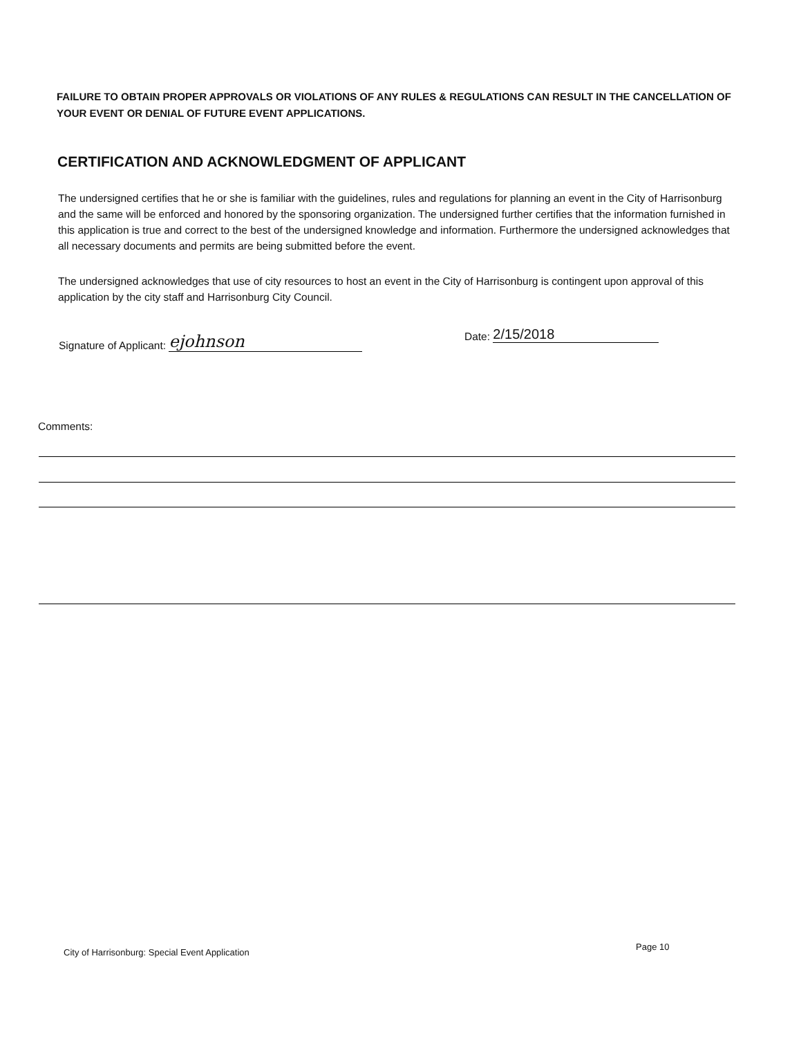FAILURE TO OBTAIN PROPER APPROVALS OR VIOLATIONS OF ANY RULES & REGULATIONS CAN RESULT IN THE CANCELLATION OF YOUR EVENT OR DENIAL OF FUTURE EVENT APPLICATIONS.
CERTIFICATION AND ACKNOWLEDGMENT OF APPLICANT
The undersigned certifies that he or she is familiar with the guidelines, rules and regulations for planning an event in the City of Harrisonburg and the same will be enforced and honored by the sponsoring organization. The undersigned further certifies that the information furnished in this application is true and correct to the best of the undersigned knowledge and information. Furthermore the undersigned acknowledges that all necessary documents and permits are being submitted before the event.
The undersigned acknowledges that use of city resources to host an event in the City of Harrisonburg is contingent upon approval of this application by the city staff and Harrisonburg City Council.
Signature of Applicant: ejohnson
Date: 2/15/2018
Comments:
City of Harrisonburg: Special Event Application
Page 10